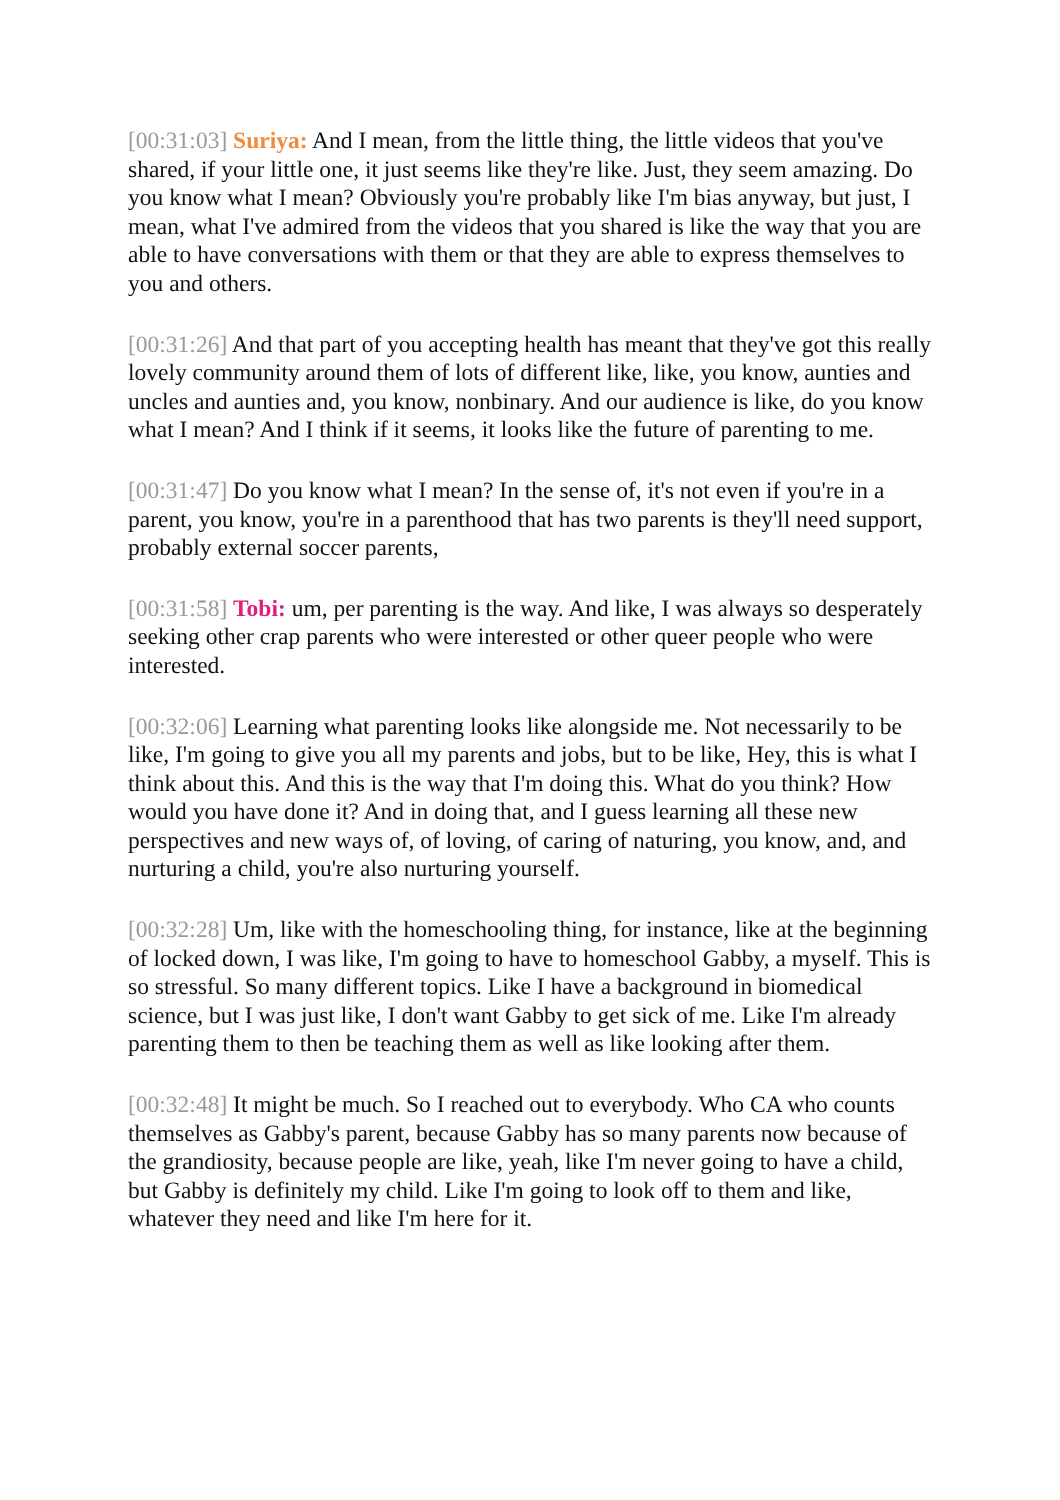[00:31:03] Suriya: And I mean, from the little thing, the little videos that you've shared, if your little one, it just seems like they're like. Just, they seem amazing. Do you know what I mean? Obviously you're probably like I'm bias anyway, but just, I mean, what I've admired from the videos that you shared is like the way that you are able to have conversations with them or that they are able to express themselves to you and others.
[00:31:26] And that part of you accepting health has meant that they've got this really lovely community around them of lots of different like, like, you know, aunties and uncles and aunties and, you know, nonbinary. And our audience is like, do you know what I mean? And I think if it seems, it looks like the future of parenting to me.
[00:31:47] Do you know what I mean? In the sense of, it's not even if you're in a parent, you know, you're in a parenthood that has two parents is they'll need support, probably external soccer parents,
[00:31:58] Tobi: um, per parenting is the way. And like, I was always so desperately seeking other crap parents who were interested or other queer people who were interested.
[00:32:06] Learning what parenting looks like alongside me. Not necessarily to be like, I'm going to give you all my parents and jobs, but to be like, Hey, this is what I think about this. And this is the way that I'm doing this. What do you think? How would you have done it? And in doing that, and I guess learning all these new perspectives and new ways of, of loving, of caring of naturing, you know, and, and nurturing a child, you're also nurturing yourself.
[00:32:28] Um, like with the homeschooling thing, for instance, like at the beginning of locked down, I was like, I'm going to have to homeschool Gabby, a myself. This is so stressful. So many different topics. Like I have a background in biomedical science, but I was just like, I don't want Gabby to get sick of me. Like I'm already parenting them to then be teaching them as well as like looking after them.
[00:32:48] It might be much. So I reached out to everybody. Who CA who counts themselves as Gabby's parent, because Gabby has so many parents now because of the grandiosity, because people are like, yeah, like I'm never going to have a child, but Gabby is definitely my child. Like I'm going to look off to them and like, whatever they need and like I'm here for it.